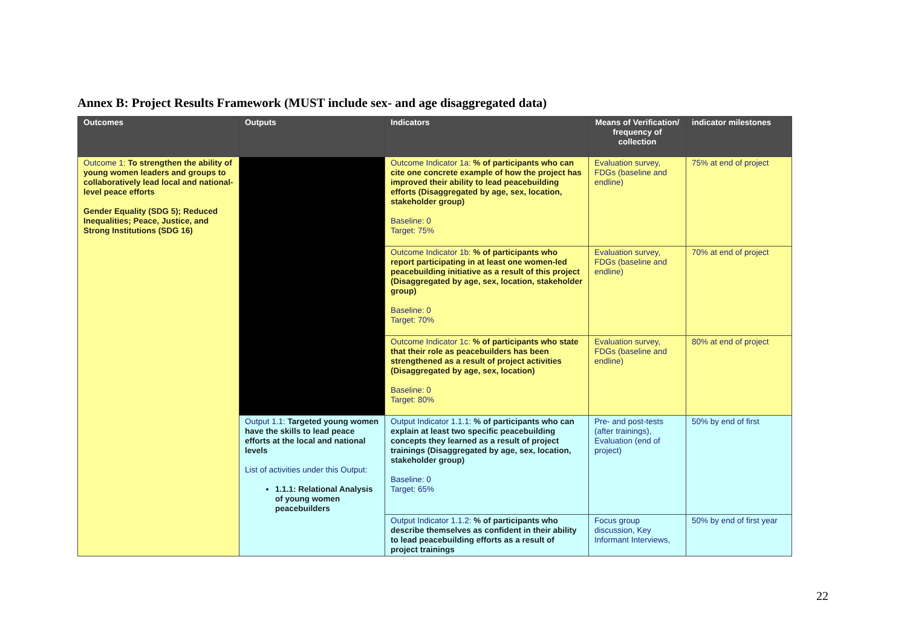Annex B: Project Results Framework (MUST include sex- and age disaggregated data)
| Outcomes | Outputs | Indicators | Means of Verification/ frequency of collection | indicator milestones |
| --- | --- | --- | --- | --- |
| Outcome 1: To strengthen the ability of young women leaders and groups to collaboratively lead local and national-level peace efforts Gender Equality (SDG 5); Reduced Inequalities; Peace, Justice, and Strong Institutions (SDG 16) | | Outcome Indicator 1a: % of participants who can cite one concrete example of how the project has improved their ability to lead peacebuilding efforts (Disaggregated by age, sex, location, stakeholder group) Baseline: 0 Target: 75% | Evaluation survey, FDGs (baseline and endline) | 75% at end of project |
| | | Outcome Indicator 1b: % of participants who report participating in at least one women-led peacebuilding initiative as a result of this project (Disaggregated by age, sex, location, stakeholder group) Baseline: 0 Target: 70% | Evaluation survey, FDGs (baseline and endline) | 70% at end of project |
| | | Outcome Indicator 1c: % of participants who state that their role as peacebuilders has been strengthened as a result of project activities (Disaggregated by age, sex, location) Baseline: 0 Target: 80% | Evaluation survey, FDGs (baseline and endline) | 80% at end of project |
| | Output 1.1: Targeted young women have the skills to lead peace efforts at the local and national levels List of activities under this Output: 1.1.1: Relational Analysis of young women peacebuilders | Output Indicator 1.1.1: % of participants who can explain at least two specific peacebuilding concepts they learned as a result of project trainings (Disaggregated by age, sex, location, stakeholder group) Baseline: 0 Target: 65% | Pre- and post-tests (after trainings), Evaluation (end of project) | 50% by end of first |
| | | Output Indicator 1.1.2: % of participants who describe themselves as confident in their ability to lead peacebuilding efforts as a result of project trainings | Focus group discussion, Key Informant Interviews, | 50% by end of first year |
22